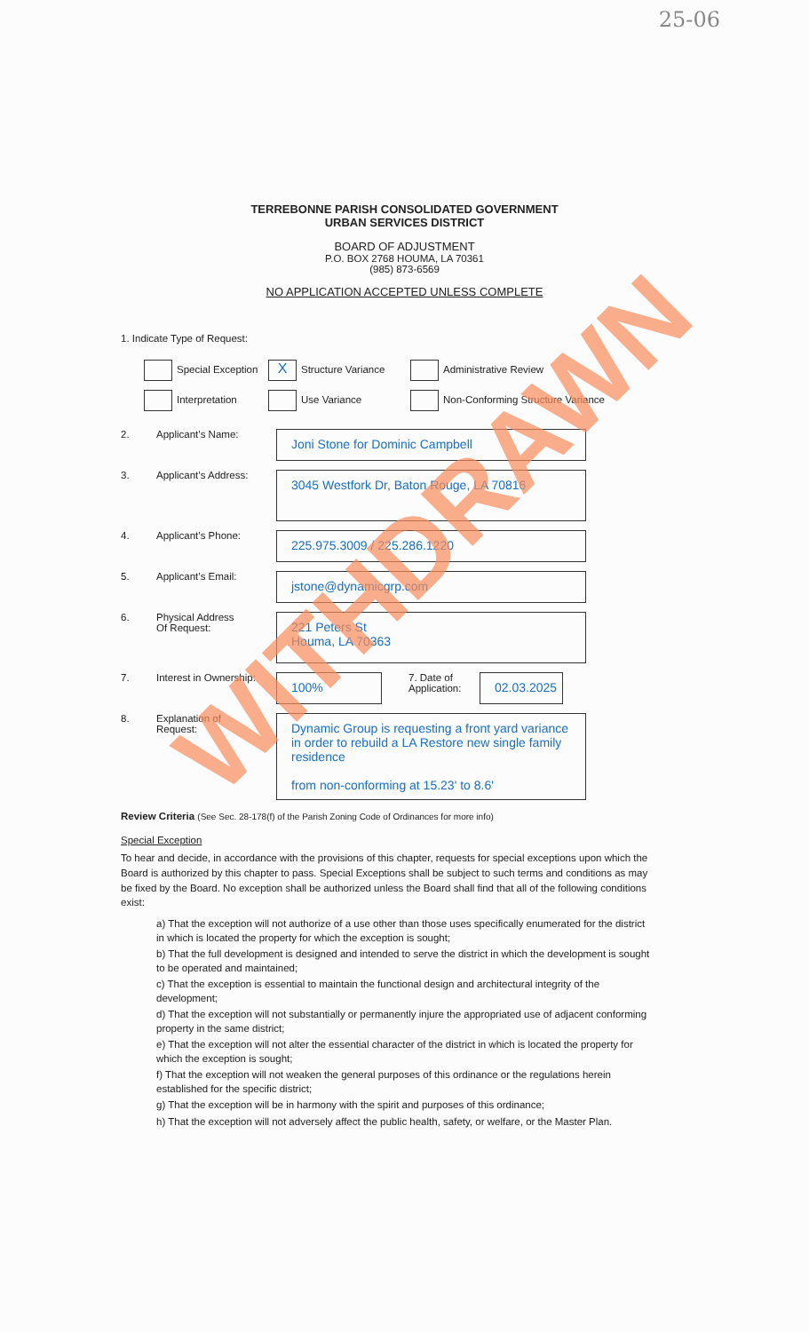25-06
TERREBONNE PARISH CONSOLIDATED GOVERNMENT
URBAN SERVICES DISTRICT
BOARD OF ADJUSTMENT
P.O. BOX 2768 HOUMA, LA 70361
(985) 873-6569
NO APPLICATION ACCEPTED UNLESS COMPLETE
1. Indicate Type of Request:
Special Exception
X Structure Variance
Administrative Review
Interpretation
Use Variance
Non-Conforming Structure Variance
2. Applicant’s Name:
Joni Stone for Dominic Campbell
3. Applicant’s Address:
3045 Westfork Dr, Baton Rouge, LA 70816
4. Applicant’s Phone:
225.975.3009 / 225.286.1220
5. Applicant’s Email:
jstone@dynamicgrp.com
6. Physical Address
Of Request:
221 Peters St
Houma, LA 70363
7. Interest in Ownership:
100%
7. Date of Application:
02.03.2025
8. Explanation of
Request:
Dynamic Group is requesting a front yard variance in order to rebuild a LA Restore new single family residence
from non-conforming at 15.23' to 8.6'
Review Criteria (See Sec. 28-178(f) of the Parish Zoning Code of Ordinances for more info)
Special Exception
To hear and decide, in accordance with the provisions of this chapter, requests for special exceptions upon which the Board is authorized by this chapter to pass. Special Exceptions shall be subject to such terms and conditions as may be fixed by the Board. No exception shall be authorized unless the Board shall find that all of the following conditions exist:
a) That the exception will not authorize of a use other than those uses specifically enumerated for the district in which is located the property for which the exception is sought;
b) That the full development is designed and intended to serve the district in which the development is sought to be operated and maintained;
c) That the exception is essential to maintain the functional design and architectural integrity of the development;
d) That the exception will not substantially or permanently injure the appropriated use of adjacent conforming property in the same district;
e) That the exception will not alter the essential character of the district in which is located the property for which the exception is sought;
f) That the exception will not weaken the general purposes of this ordinance or the regulations herein established for the specific district;
g) That the exception will be in harmony with the spirit and purposes of this ordinance;
h) That the exception will not adversely affect the public health, safety, or welfare, or the Master Plan.
WITHDRAWN